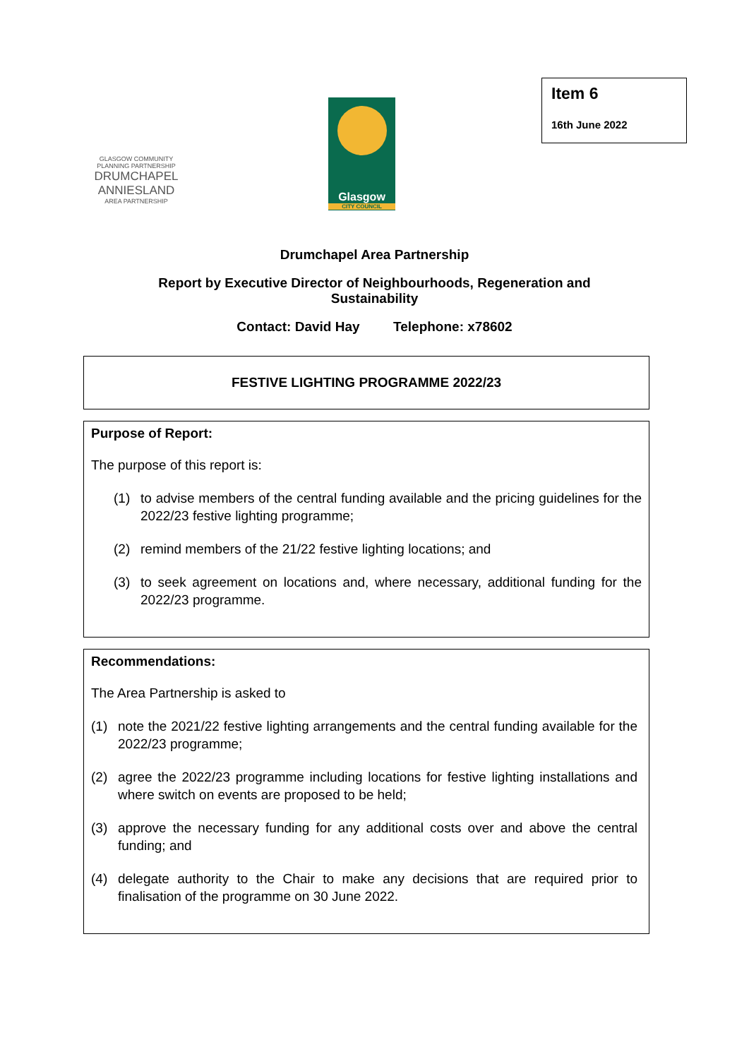GLASGOW COMMUNITY
PLANNING PARTNERSHIP
DRUMCHAPEL
ANNIESLAND
AREA PARTNERSHIP
Glasgow
CITY COUNCIL
Item 6
16th June 2022
Drumchapel Area Partnership
Report by Executive Director of Neighbourhoods, Regeneration and
Sustainability
Contact: David Hay Telephone: x78602
FESTIVE LIGHTING PROGRAMME 2022/23
Purpose of Report:
The purpose of this report is:
(1) to advise members of the central funding available and the pricing guidelines for the 2022/23 festive lighting programme;
(2) remind members of the 21/22 festive lighting locations; and
(3) to seek agreement on locations and, where necessary, additional funding for the 2022/23 programme.
Recommendations:
The Area Partnership is asked to
(1) note the 2021/22 festive lighting arrangements and the central funding available for the 2022/23 programme;
(2) agree the 2022/23 programme including locations for festive lighting installations and where switch on events are proposed to be held;
(3) approve the necessary funding for any additional costs over and above the central funding; and
(4) delegate authority to the Chair to make any decisions that are required prior to finalisation of the programme on 30 June 2022.